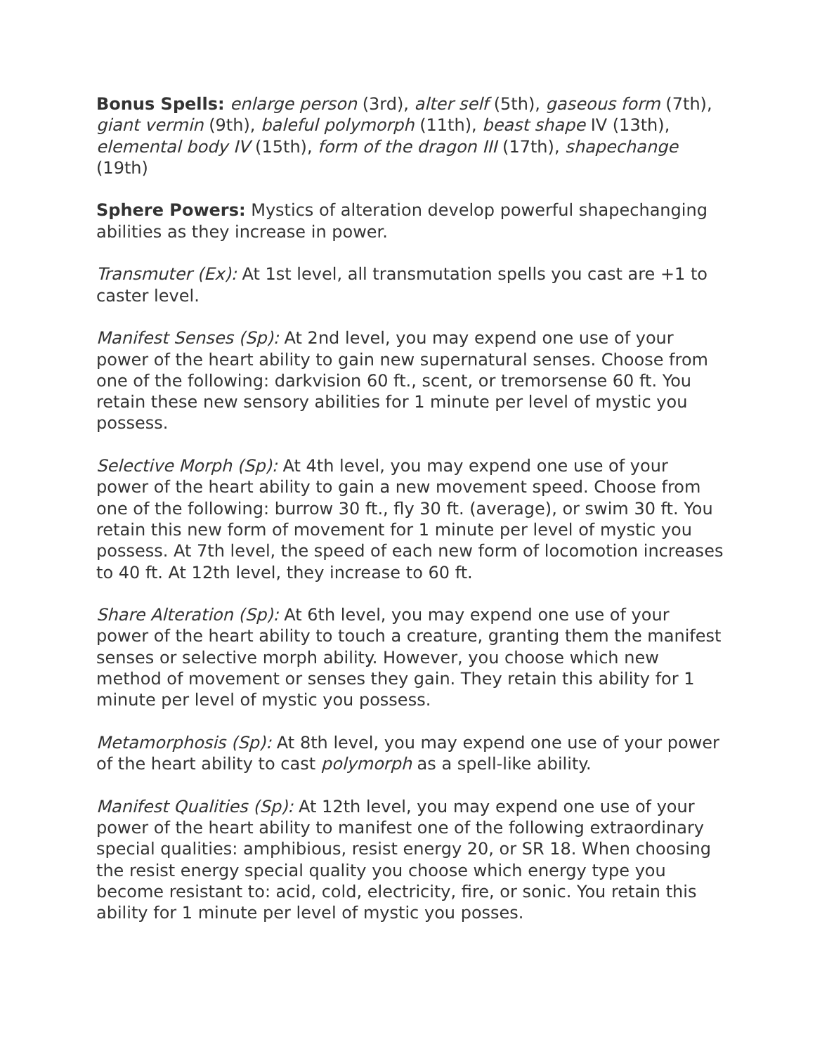Bonus Spells: enlarge person (3rd), alter self (5th), gaseous form (7th), giant vermin (9th), baleful polymorph (11th), beast shape IV (13th), elemental body IV (15th), form of the dragon III (17th), shapechange (19th)
Sphere Powers: Mystics of alteration develop powerful shapechanging abilities as they increase in power.
Transmuter (Ex): At 1st level, all transmutation spells you cast are +1 to caster level.
Manifest Senses (Sp): At 2nd level, you may expend one use of your power of the heart ability to gain new supernatural senses. Choose from one of the following: darkvision 60 ft., scent, or tremorsense 60 ft. You retain these new sensory abilities for 1 minute per level of mystic you possess.
Selective Morph (Sp): At 4th level, you may expend one use of your power of the heart ability to gain a new movement speed. Choose from one of the following: burrow 30 ft., fly 30 ft. (average), or swim 30 ft. You retain this new form of movement for 1 minute per level of mystic you possess. At 7th level, the speed of each new form of locomotion increases to 40 ft. At 12th level, they increase to 60 ft.
Share Alteration (Sp): At 6th level, you may expend one use of your power of the heart ability to touch a creature, granting them the manifest senses or selective morph ability. However, you choose which new method of movement or senses they gain. They retain this ability for 1 minute per level of mystic you possess.
Metamorphosis (Sp): At 8th level, you may expend one use of your power of the heart ability to cast polymorph as a spell-like ability.
Manifest Qualities (Sp): At 12th level, you may expend one use of your power of the heart ability to manifest one of the following extraordinary special qualities: amphibious, resist energy 20, or SR 18. When choosing the resist energy special quality you choose which energy type you become resistant to: acid, cold, electricity, fire, or sonic. You retain this ability for 1 minute per level of mystic you posses.